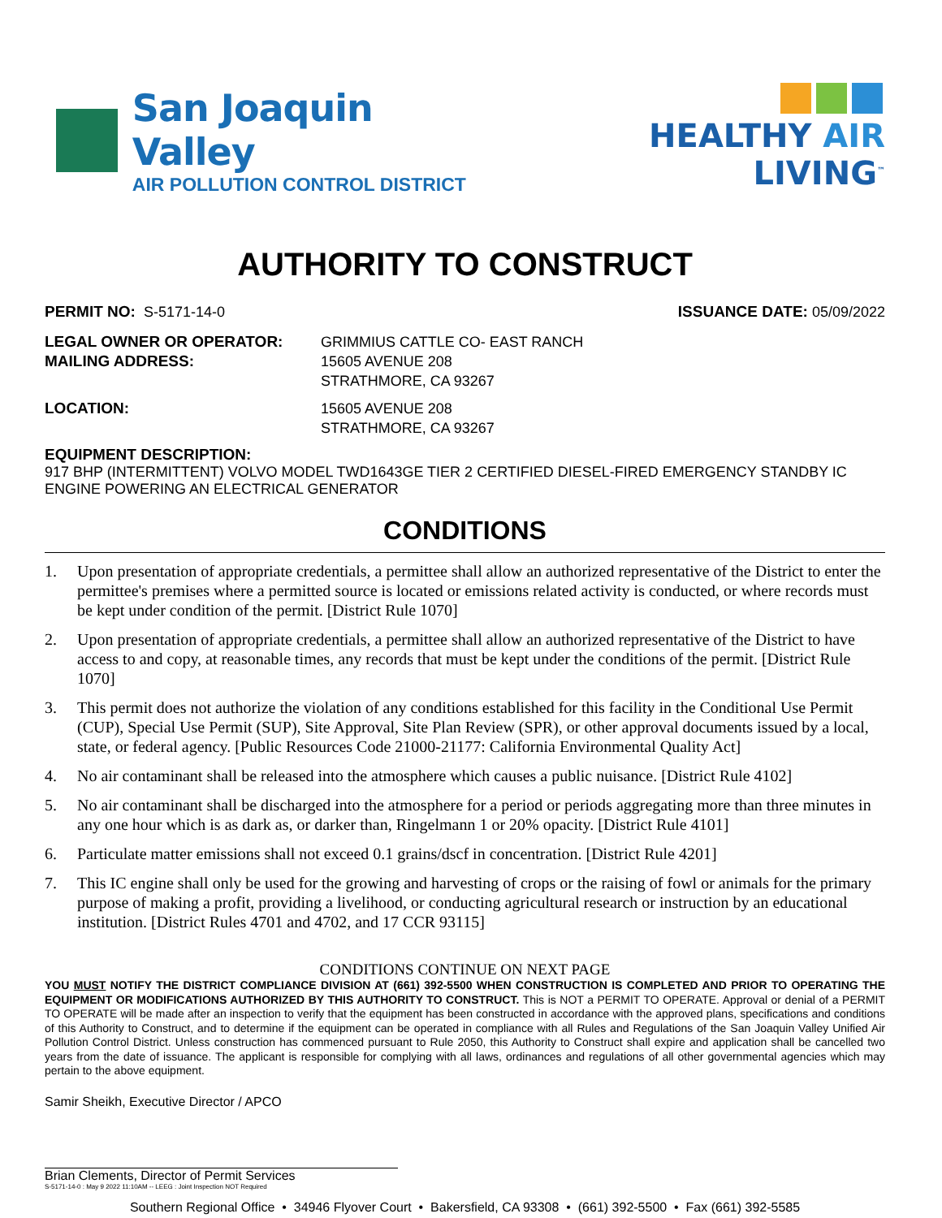San Joaquin Valley
AIR POLLUTION CONTROL DISTRICT
HEALTHY AIR LIVING<sup>™</sup>
AUTHORITY TO CONSTRUCT
PERMIT NO: S-5171-14-0 ISSUANCE DATE: 05/09/2022
LEGAL OWNER OR OPERATOR:
MAILING ADDRESS:
GRIMMIUS CATTLE CO- EAST RANCH
15605 AVENUE 208
STRATHMORE, CA 93267
LOCATION: 15605 AVENUE 208
STRATHMORE, CA 93267
EQUIPMENT DESCRIPTION:
917 BHP (INTERMITTENT) VOLVO MODEL TWD1643GE TIER 2 CERTIFIED DIESEL-FIRED EMERGENCY STANDBY IC ENGINE POWERING AN ELECTRICAL GENERATOR
CONDITIONS
1. Upon presentation of appropriate credentials, a permittee shall allow an authorized representative of the District to enter the permittee's premises where a permitted source is located or emissions related activity is conducted, or where records must be kept under condition of the permit. [District Rule 1070]
2. Upon presentation of appropriate credentials, a permittee shall allow an authorized representative of the District to have access to and copy, at reasonable times, any records that must be kept under the conditions of the permit. [District Rule 1070]
3. This permit does not authorize the violation of any conditions established for this facility in the Conditional Use Permit (CUP), Special Use Permit (SUP), Site Approval, Site Plan Review (SPR), or other approval documents issued by a local, state, or federal agency. [Public Resources Code 21000-21177: California Environmental Quality Act]
4. No air contaminant shall be released into the atmosphere which causes a public nuisance. [District Rule 4102]
5. No air contaminant shall be discharged into the atmosphere for a period or periods aggregating more than three minutes in any one hour which is as dark as, or darker than, Ringelmann 1 or 20% opacity. [District Rule 4101]
6. Particulate matter emissions shall not exceed 0.1 grains/dscf in concentration. [District Rule 4201]
7. This IC engine shall only be used for the growing and harvesting of crops or the raising of fowl or animals for the primary purpose of making a profit, providing a livelihood, or conducting agricultural research or instruction by an educational institution. [District Rules 4701 and 4702, and 17 CCR 93115]
CONDITIONS CONTINUE ON NEXT PAGE
YOU MUST NOTIFY THE DISTRICT COMPLIANCE DIVISION AT (661) 392-5500 WHEN CONSTRUCTION IS COMPLETED AND PRIOR TO OPERATING THE EQUIPMENT OR MODIFICATIONS AUTHORIZED BY THIS AUTHORITY TO CONSTRUCT. This is NOT a PERMIT TO OPERATE. Approval or denial of a PERMIT TO OPERATE will be made after an inspection to verify that the equipment has been constructed in accordance with the approved plans, specifications and conditions of this Authority to Construct, and to determine if the equipment can be operated in compliance with all Rules and Regulations of the San Joaquin Valley Unified Air Pollution Control District. Unless construction has commenced pursuant to Rule 2050, this Authority to Construct shall expire and application shall be cancelled two years from the date of issuance. The applicant is responsible for complying with all laws, ordinances and regulations of all other governmental agencies which may pertain to the above equipment.
Samir Sheikh, Executive Director / APCO
Brian Clements, Director of Permit Services
S-5171-14-0 : May 9 2022 11:10AM -- LEEG : Joint Inspection NOT Required
Southern Regional Office • 34946 Flyover Court • Bakersfield, CA 93308 • (661) 392-5500 • Fax (661) 392-5585